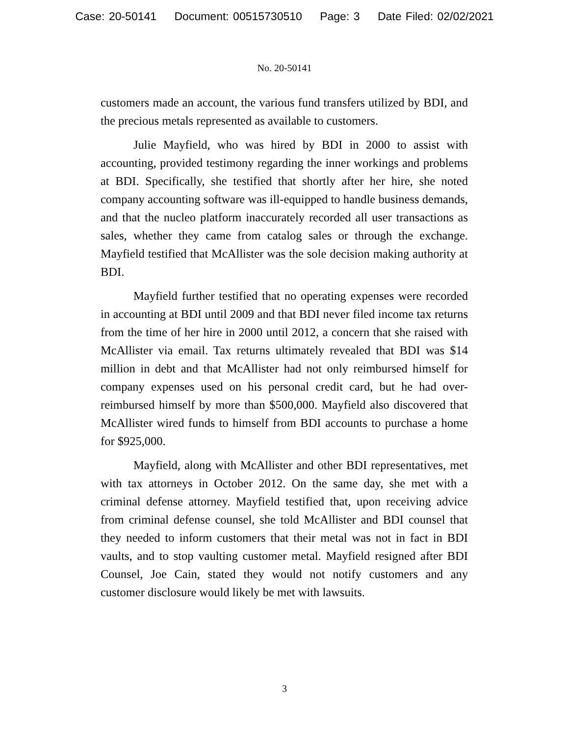Case: 20-50141 Document: 00515730510 Page: 3 Date Filed: 02/02/2021
No. 20-50141
customers made an account, the various fund transfers utilized by BDI, and the precious metals represented as available to customers.
Julie Mayfield, who was hired by BDI in 2000 to assist with accounting, provided testimony regarding the inner workings and problems at BDI. Specifically, she testified that shortly after her hire, she noted company accounting software was ill-equipped to handle business demands, and that the nucleo platform inaccurately recorded all user transactions as sales, whether they came from catalog sales or through the exchange. Mayfield testified that McAllister was the sole decision making authority at BDI.
Mayfield further testified that no operating expenses were recorded in accounting at BDI until 2009 and that BDI never filed income tax returns from the time of her hire in 2000 until 2012, a concern that she raised with McAllister via email. Tax returns ultimately revealed that BDI was $14 million in debt and that McAllister had not only reimbursed himself for company expenses used on his personal credit card, but he had over-reimbursed himself by more than $500,000. Mayfield also discovered that McAllister wired funds to himself from BDI accounts to purchase a home for $925,000.
Mayfield, along with McAllister and other BDI representatives, met with tax attorneys in October 2012. On the same day, she met with a criminal defense attorney. Mayfield testified that, upon receiving advice from criminal defense counsel, she told McAllister and BDI counsel that they needed to inform customers that their metal was not in fact in BDI vaults, and to stop vaulting customer metal. Mayfield resigned after BDI Counsel, Joe Cain, stated they would not notify customers and any customer disclosure would likely be met with lawsuits.
3